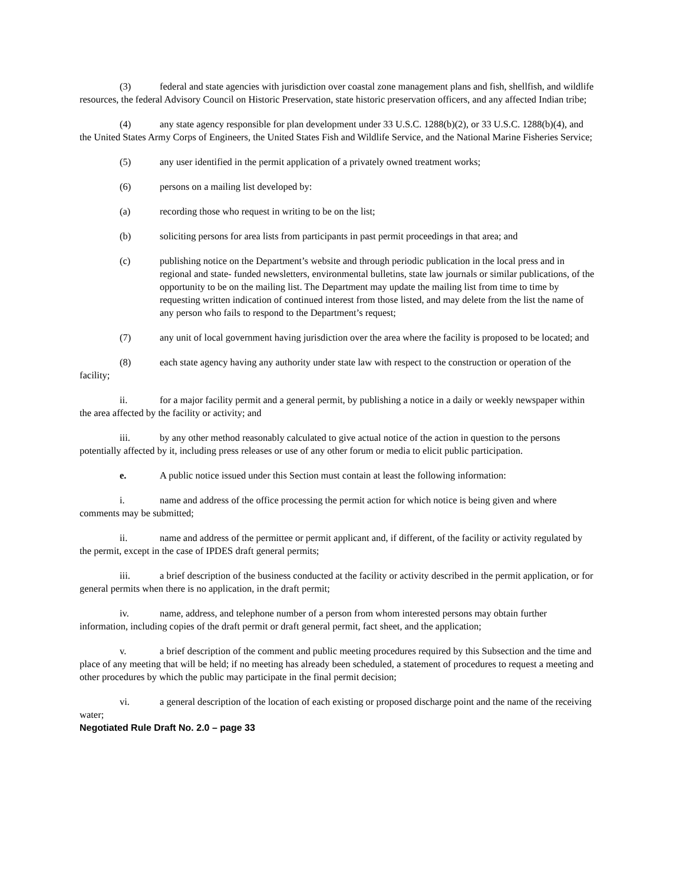(3) federal and state agencies with jurisdiction over coastal zone management plans and fish, shellfish, and wildlife resources, the federal Advisory Council on Historic Preservation, state historic preservation officers, and any affected Indian tribe;
(4) any state agency responsible for plan development under 33 U.S.C. 1288(b)(2), or 33 U.S.C. 1288(b)(4), and the United States Army Corps of Engineers, the United States Fish and Wildlife Service, and the National Marine Fisheries Service;
(5) any user identified in the permit application of a privately owned treatment works;
(6) persons on a mailing list developed by:
(a) recording those who request in writing to be on the list;
(b) soliciting persons for area lists from participants in past permit proceedings in that area; and
(c) publishing notice on the Department’s website and through periodic publication in the local press and in regional and state- funded newsletters, environmental bulletins, state law journals or similar publications, of the opportunity to be on the mailing list. The Department may update the mailing list from time to time by requesting written indication of continued interest from those listed, and may delete from the list the name of any person who fails to respond to the Department’s request;
(7) any unit of local government having jurisdiction over the area where the facility is proposed to be located; and
(8) each state agency having any authority under state law with respect to the construction or operation of the facility;
ii. for a major facility permit and a general permit, by publishing a notice in a daily or weekly newspaper within the area affected by the facility or activity; and
iii. by any other method reasonably calculated to give actual notice of the action in question to the persons potentially affected by it, including press releases or use of any other forum or media to elicit public participation.
e. A public notice issued under this Section must contain at least the following information:
i. name and address of the office processing the permit action for which notice is being given and where comments may be submitted;
ii. name and address of the permittee or permit applicant and, if different, of the facility or activity regulated by the permit, except in the case of IPDES draft general permits;
iii. a brief description of the business conducted at the facility or activity described in the permit application, or for general permits when there is no application, in the draft permit;
iv. name, address, and telephone number of a person from whom interested persons may obtain further information, including copies of the draft permit or draft general permit, fact sheet, and the application;
v. a brief description of the comment and public meeting procedures required by this Subsection and the time and place of any meeting that will be held; if no meeting has already been scheduled, a statement of procedures to request a meeting and other procedures by which the public may participate in the final permit decision;
vi. a general description of the location of each existing or proposed discharge point and the name of the receiving water;
Negotiated Rule Draft No. 2.0 – page 33